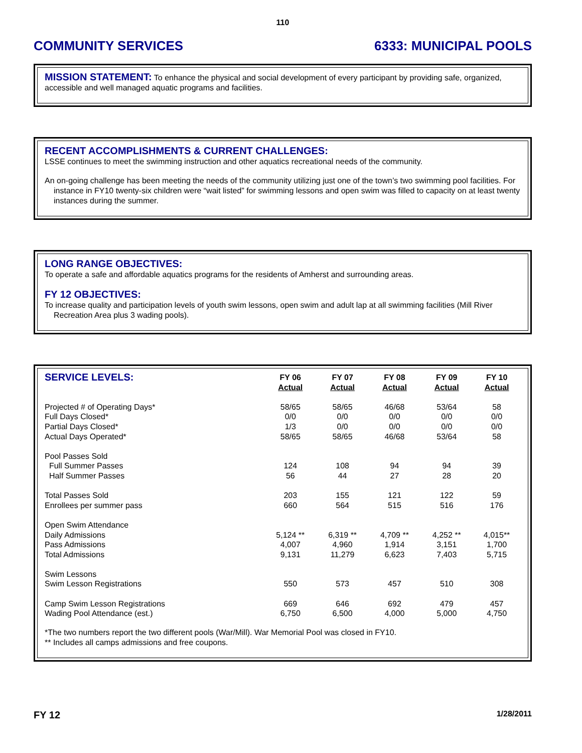110
COMMUNITY SERVICES 6333: MUNICIPAL POOLS
MISSION STATEMENT: To enhance the physical and social development of every participant by providing safe, organized, accessible and well managed aquatic programs and facilities.
RECENT ACCOMPLISHMENTS & CURRENT CHALLENGES:
LSSE continues to meet the swimming instruction and other aquatics recreational needs of the community.
An on-going challenge has been meeting the needs of the community utilizing just one of the town’s two swimming pool facilities. For instance in FY10 twenty-six children were “wait listed” for swimming lessons and open swim was filled to capacity on at least twenty instances during the summer.
LONG RANGE OBJECTIVES:
To operate a safe and affordable aquatics programs for the residents of Amherst and surrounding areas.
FY 12 OBJECTIVES:
To increase quality and participation levels of youth swim lessons, open swim and adult lap at all swimming facilities (Mill River Recreation Area plus 3 wading pools).
| SERVICE LEVELS: | FY 06 Actual | FY 07 Actual | FY 08 Actual | FY 09 Actual | FY 10 Actual |
| --- | --- | --- | --- | --- | --- |
| Projected # of Operating Days* | 58/65 | 58/65 | 46/68 | 53/64 | 58 |
| Full Days Closed* | 0/0 | 0/0 | 0/0 | 0/0 | 0/0 |
| Partial Days Closed* | 1/3 | 0/0 | 0/0 | 0/0 | 0/0 |
| Actual Days Operated* | 58/65 | 58/65 | 46/68 | 53/64 | 58 |
| Pool Passes Sold | | | | | |
| Full Summer Passes | 124 | 108 | 94 | 94 | 39 |
| Half Summer Passes | 56 | 44 | 27 | 28 | 20 |
| Total Passes Sold | 203 | 155 | 121 | 122 | 59 |
| Enrollees per summer pass | 660 | 564 | 515 | 516 | 176 |
| Open Swim Attendance | | | | | |
| Daily Admissions | 5,124 ** | 6,319 ** | 4,709 ** | 4,252 ** | 4,015** |
| Pass Admissions | 4,007 | 4,960 | 1,914 | 3,151 | 1,700 |
| Total Admissions | 9,131 | 11,279 | 6,623 | 7,403 | 5,715 |
| Swim Lessons | | | | | |
| Swim Lesson Registrations | 550 | 573 | 457 | 510 | 308 |
| Camp Swim Lesson Registrations | 669 | 646 | 692 | 479 | 457 |
| Wading Pool Attendance (est.) | 6,750 | 6,500 | 4,000 | 5,000 | 4,750 |
*The two numbers report the two different pools (War/Mill). War Memorial Pool was closed in FY10.
** Includes all camps admissions and free coupons.
FY 12 1/28/2011